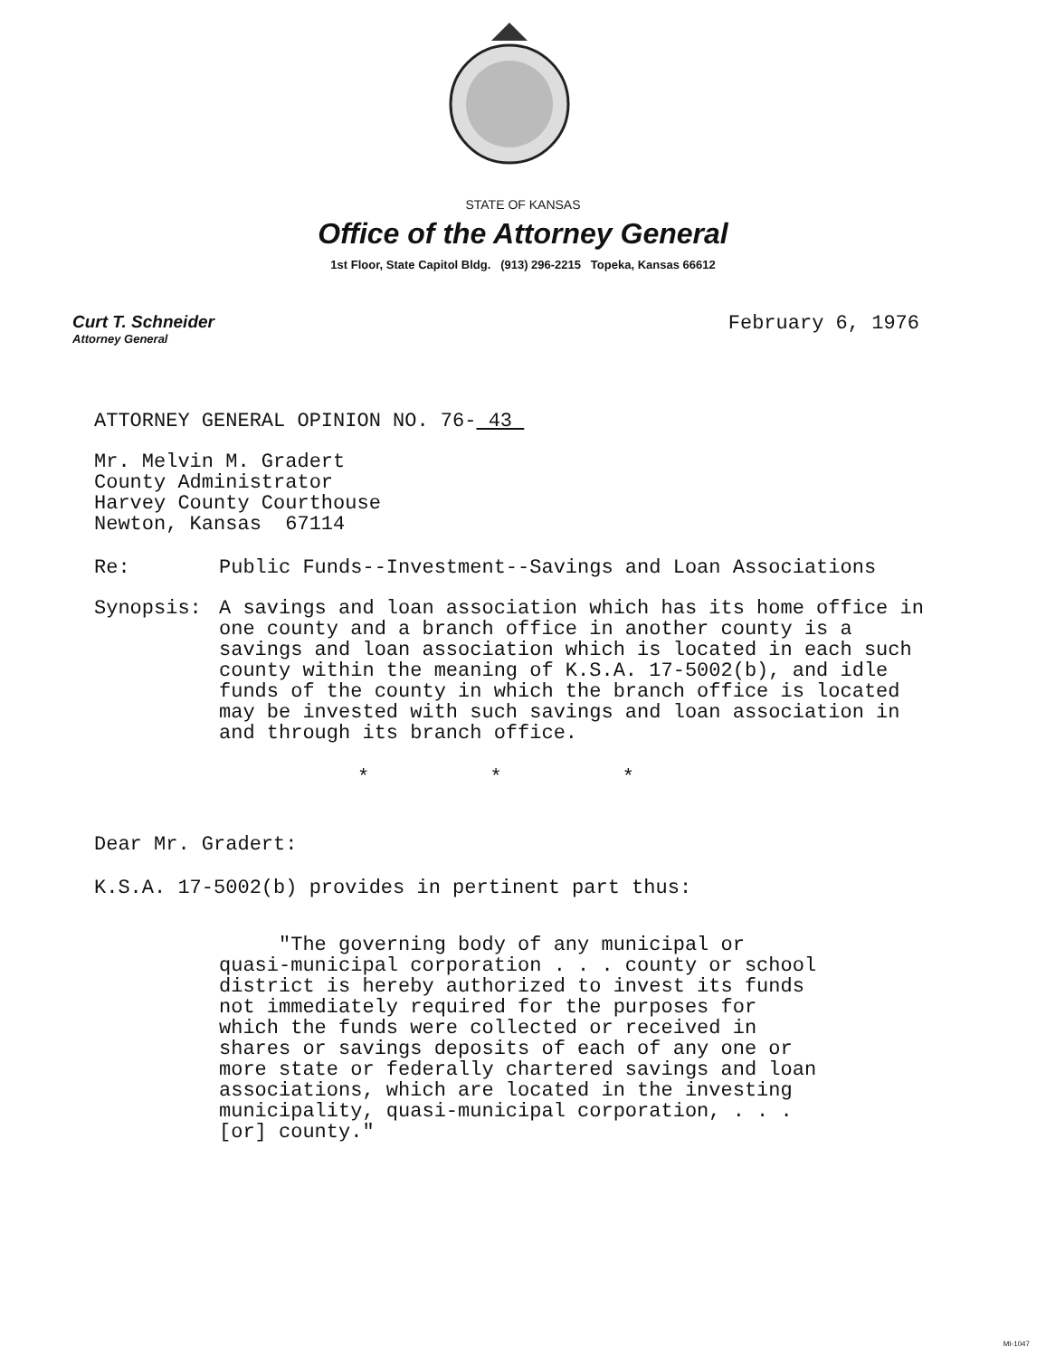STATE OF KANSAS
Office of the Attorney General
1st Floor, State Capitol Bldg. (913) 296-2215 Topeka, Kansas 66612
Curt T. Schneider
Attorney General
February 6, 1976
ATTORNEY GENERAL OPINION NO. 76- 43
Mr. Melvin M. Gradert
County Administrator
Harvey County Courthouse
Newton, Kansas 67114
Re: Public Funds--Investment--Savings and Loan Associations
Synopsis: A savings and loan association which has its home office in one county and a branch office in another county is a savings and loan association which is located in each such county within the meaning of K.S.A. 17-5002(b), and idle funds of the county in which the branch office is located may be invested with such savings and loan association in and through its branch office.
* * *
Dear Mr. Gradert:
K.S.A. 17-5002(b) provides in pertinent part thus:
"The governing body of any municipal or quasi-municipal corporation . . . county or school district is hereby authorized to invest its funds not immediately required for the purposes for which the funds were collected or received in shares or savings deposits of each of any one or more state or federally chartered savings and loan associations, which are located in the investing municipality, quasi-municipal corporation, . . . [or] county."
MI-1047